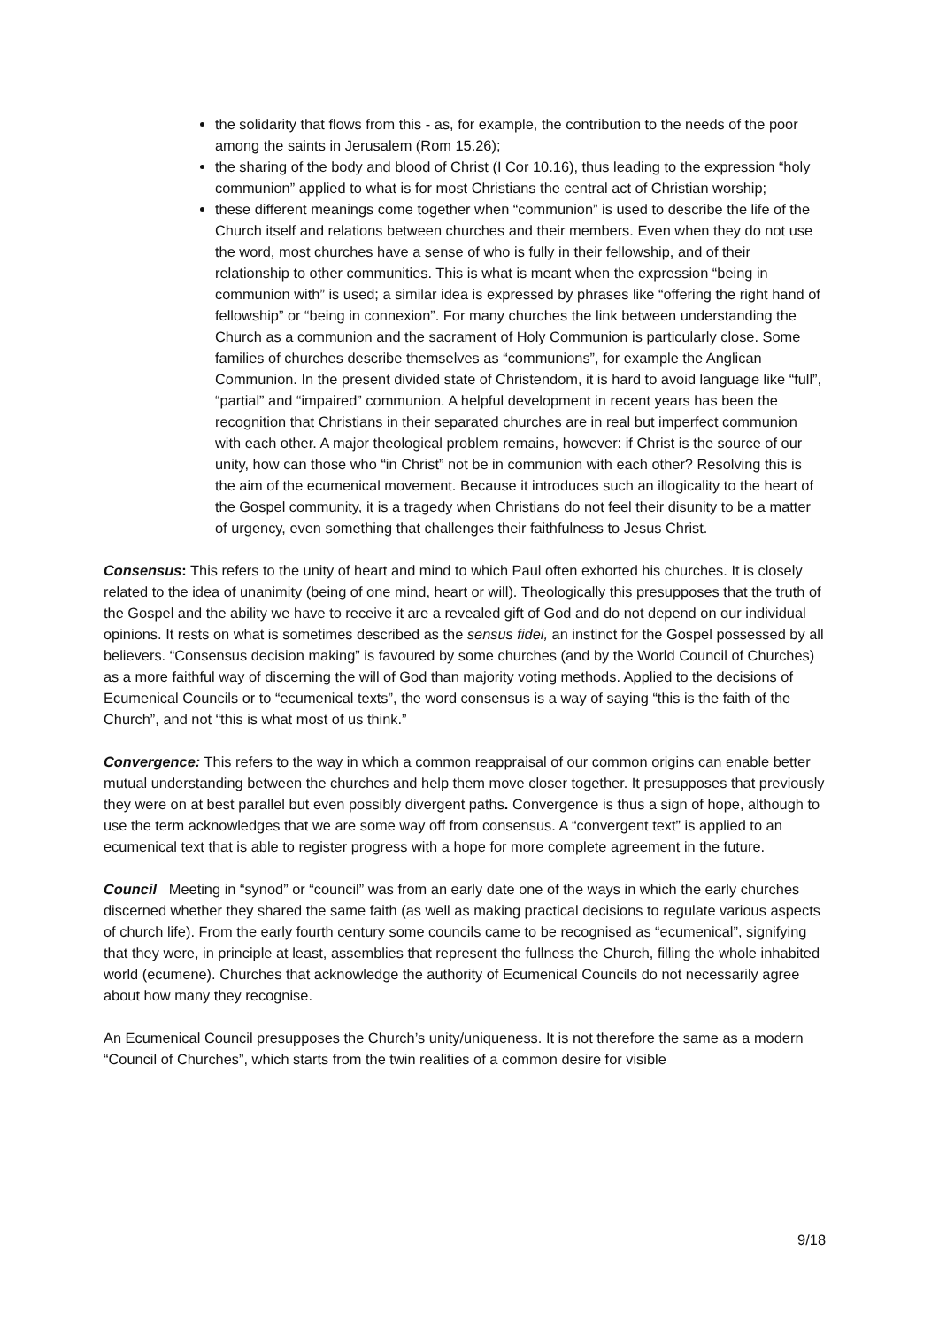the solidarity that flows from this - as, for example, the contribution to the needs of the poor among the saints in Jerusalem (Rom 15.26);
the sharing of the body and blood of Christ (I Cor 10.16), thus leading to the expression “holy communion” applied to what is for most Christians the central act of Christian worship;
these different meanings come together when “communion” is used to describe the life of the Church itself and relations between churches and their members. Even when they do not use the word, most churches have a sense of who is fully in their fellowship, and of their relationship to other communities. This is what is meant when the expression “being in communion with” is used; a similar idea is expressed by phrases like “offering the right hand of fellowship” or “being in connexion”. For many churches the link between understanding the Church as a communion and the sacrament of Holy Communion is particularly close. Some families of churches describe themselves as “communions”, for example the Anglican Communion. In the present divided state of Christendom, it is hard to avoid language like “full”, “partial” and “impaired” communion. A helpful development in recent years has been the recognition that Christians in their separated churches are in real but imperfect communion with each other. A major theological problem remains, however: if Christ is the source of our unity, how can those who “in Christ” not be in communion with each other? Resolving this is the aim of the ecumenical movement. Because it introduces such an illogicality to the heart of the Gospel community, it is a tragedy when Christians do not feel their disunity to be a matter of urgency, even something that challenges their faithfulness to Jesus Christ.
Consensus: This refers to the unity of heart and mind to which Paul often exhorted his churches. It is closely related to the idea of unanimity (being of one mind, heart or will). Theologically this presupposes that the truth of the Gospel and the ability we have to receive it are a revealed gift of God and do not depend on our individual opinions. It rests on what is sometimes described as the sensus fidei, an instinct for the Gospel possessed by all believers. “Consensus decision making” is favoured by some churches (and by the World Council of Churches) as a more faithful way of discerning the will of God than majority voting methods. Applied to the decisions of Ecumenical Councils or to “ecumenical texts”, the word consensus is a way of saying “this is the faith of the Church”, and not “this is what most of us think.”
Convergence: This refers to the way in which a common reappraisal of our common origins can enable better mutual understanding between the churches and help them move closer together. It presupposes that previously they were on at best parallel but even possibly divergent paths. Convergence is thus a sign of hope, although to use the term acknowledges that we are some way off from consensus. A “convergent text” is applied to an ecumenical text that is able to register progress with a hope for more complete agreement in the future.
Council Meeting in “synod” or “council” was from an early date one of the ways in which the early churches discerned whether they shared the same faith (as well as making practical decisions to regulate various aspects of church life). From the early fourth century some councils came to be recognised as “ecumenical”, signifying that they were, in principle at least, assemblies that represent the fullness the Church, filling the whole inhabited world (ecumene). Churches that acknowledge the authority of Ecumenical Councils do not necessarily agree about how many they recognise.
An Ecumenical Council presupposes the Church’s unity/uniqueness. It is not therefore the same as a modern “Council of Churches”, which starts from the twin realities of a common desire for visible
9/18